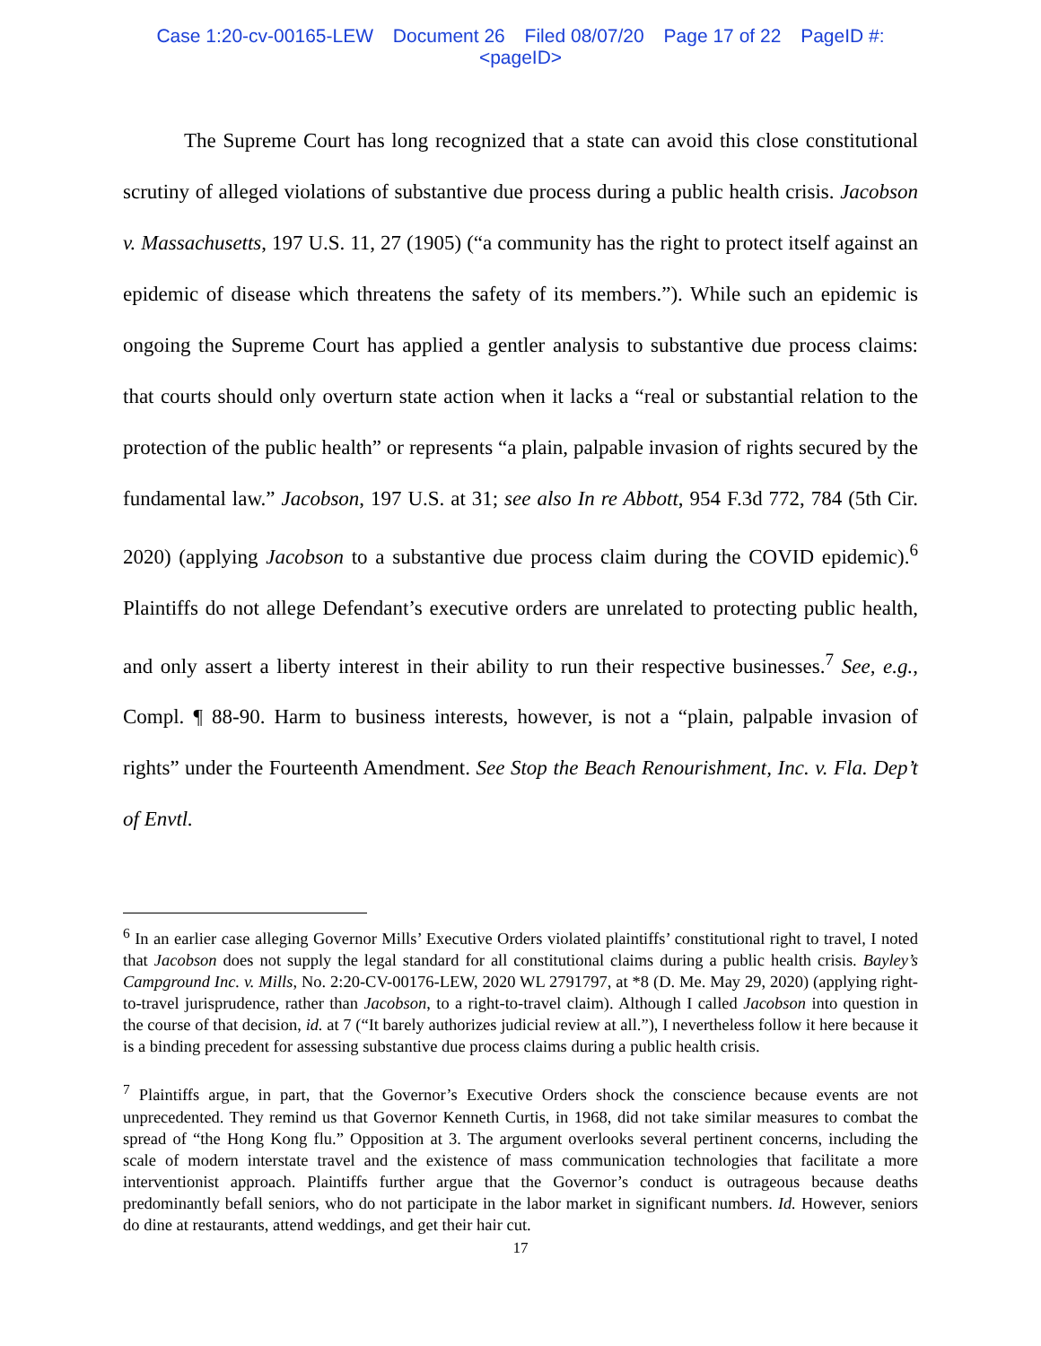Case 1:20-cv-00165-LEW Document 26 Filed 08/07/20 Page 17 of 22 PageID #:
<pageID>
The Supreme Court has long recognized that a state can avoid this close constitutional scrutiny of alleged violations of substantive due process during a public health crisis. Jacobson v. Massachusetts, 197 U.S. 11, 27 (1905) (“a community has the right to protect itself against an epidemic of disease which threatens the safety of its members.”). While such an epidemic is ongoing the Supreme Court has applied a gentler analysis to substantive due process claims: that courts should only overturn state action when it lacks a “real or substantial relation to the protection of the public health” or represents “a plain, palpable invasion of rights secured by the fundamental law.” Jacobson, 197 U.S. at 31; see also In re Abbott, 954 F.3d 772, 784 (5th Cir. 2020) (applying Jacobson to a substantive due process claim during the COVID epidemic).<sup>6</sup> Plaintiffs do not allege Defendant’s executive orders are unrelated to protecting public health, and only assert a liberty interest in their ability to run their respective businesses.<sup>7</sup> See, e.g., Compl. ¶ 88-90. Harm to business interests, however, is not a “plain, palpable invasion of rights” under the Fourteenth Amendment. See Stop the Beach Renourishment, Inc. v. Fla. Dep’t of Envtl.
<sup>6</sup> In an earlier case alleging Governor Mills’ Executive Orders violated plaintiffs’ constitutional right to travel, I noted that Jacobson does not supply the legal standard for all constitutional claims during a public health crisis. Bayley’s Campground Inc. v. Mills, No. 2:20-CV-00176-LEW, 2020 WL 2791797, at *8 (D. Me. May 29, 2020) (applying right-to-travel jurisprudence, rather than Jacobson, to a right-to-travel claim). Although I called Jacobson into question in the course of that decision, id. at 7 (“It barely authorizes judicial review at all.”), I nevertheless follow it here because it is a binding precedent for assessing substantive due process claims during a public health crisis.
<sup>7</sup> Plaintiffs argue, in part, that the Governor’s Executive Orders shock the conscience because events are not unprecedented. They remind us that Governor Kenneth Curtis, in 1968, did not take similar measures to combat the spread of “the Hong Kong flu.” Opposition at 3. The argument overlooks several pertinent concerns, including the scale of modern interstate travel and the existence of mass communication technologies that facilitate a more interventionist approach. Plaintiffs further argue that the Governor’s conduct is outrageous because deaths predominantly befall seniors, who do not participate in the labor market in significant numbers. Id. However, seniors do dine at restaurants, attend weddings, and get their hair cut.
17